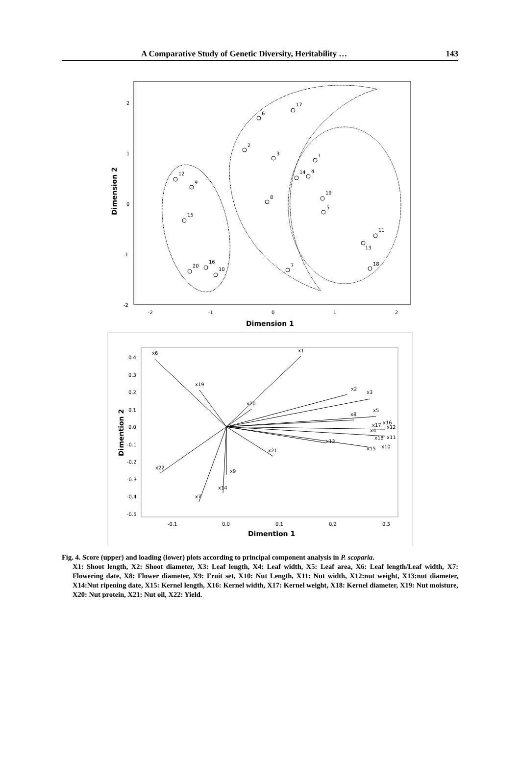A Comparative Study of Genetic Diversity, Heritability … 143
2
1
0
-1
-2
-2
-1
0
1
2
Dimension 1
Dimension 2
17
6
2
3
1
14
4
19
5
8
12
9
15
11
13
18
7
20
16
10
0.4
0.3
0.2
0.1
0.0
-0.1
-0.2
-0.3
-0.4
-0.5
-0.1
0.0
0.1
0.2
0.3
Dimention 1
Dimention 2
x1
x6
x19
x20
x2
x3
x5
x8
x17
x16
x12
x4
x18
x11
x13
x15
x10
x21
x22
x9
x14
x7
Fig. 4. Score (upper) and loading (lower) plots according to principal component analysis in P. scoparia.
X1: Shoot length, X2: Shoot diameter, X3: Leaf length, X4: Leaf width, X5: Leaf area, X6: Leaf length/Leaf width, X7: Flowering date, X8: Flower diameter, X9: Fruit set, X10: Nut Length, X11: Nut width, X12:nut weight, X13:nut diameter, X14:Nut ripening date, X15: Kernel length, X16: Kernel width, X17: Kernel weight, X18: Kernel diameter, X19: Nut moisture, X20: Nut protein, X21: Nut oil, X22: Yield.